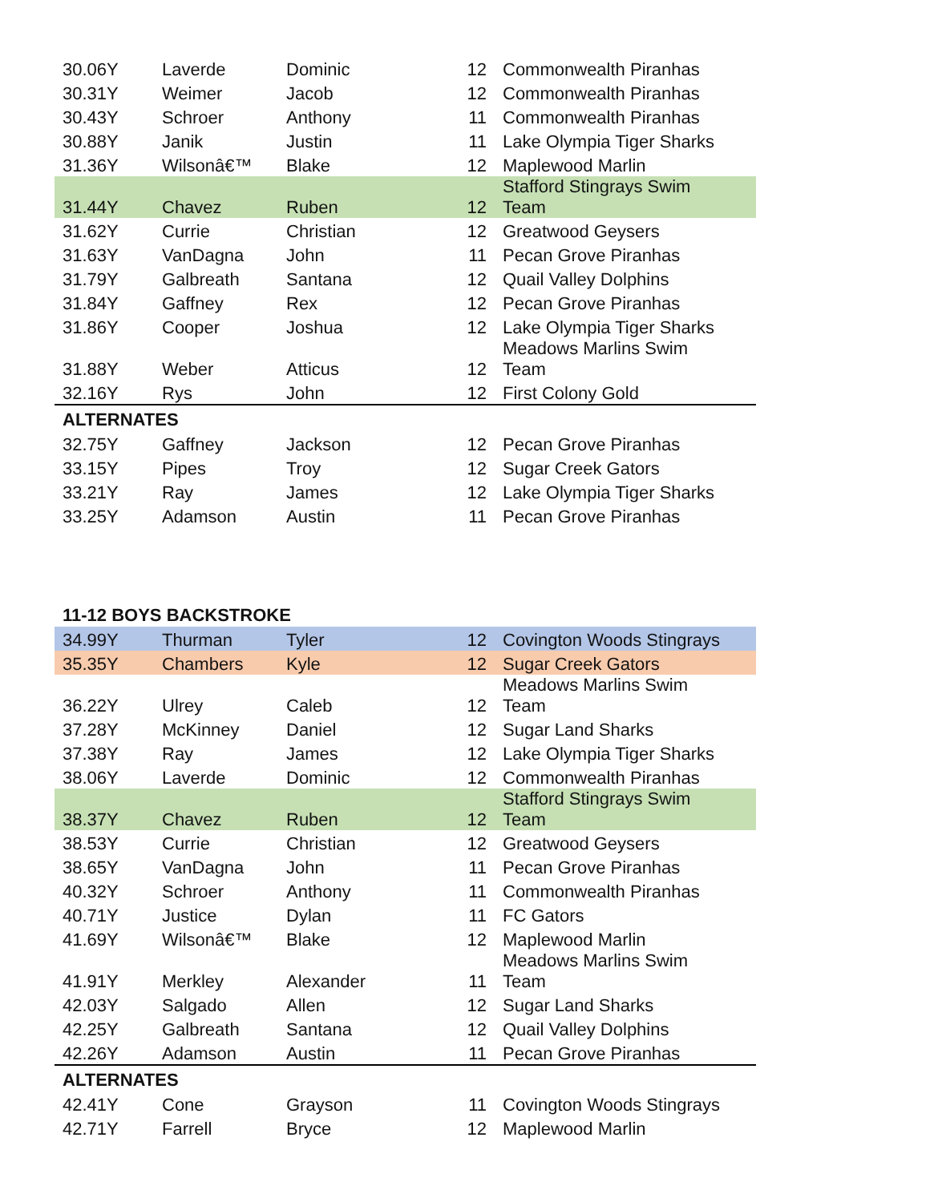| 30.06Y | Laverde | Dominic | 12 | Commonwealth Piranhas |
| 30.31Y | Weimer | Jacob | 12 | Commonwealth Piranhas |
| 30.43Y | Schroer | Anthony | 11 | Commonwealth Piranhas |
| 30.88Y | Janik | Justin | 11 | Lake Olympia Tiger Sharks |
| 31.36Y | Wilsonâ€™ | Blake | 12 | Maplewood Marlin |
| 31.44Y | Chavez | Ruben | 12 | Stafford Stingrays Swim Team |
| 31.62Y | Currie | Christian | 12 | Greatwood Geysers |
| 31.63Y | VanDagna | John | 11 | Pecan Grove Piranhas |
| 31.79Y | Galbreath | Santana | 12 | Quail Valley Dolphins |
| 31.84Y | Gaffney | Rex | 12 | Pecan Grove Piranhas |
| 31.86Y | Cooper | Joshua | 12 | Lake Olympia Tiger Sharks |
| 31.88Y | Weber | Atticus | 12 | Meadows Marlins Swim Team |
| 32.16Y | Rys | John | 12 | First Colony Gold |
| ALTERNATES | | | | |
| 32.75Y | Gaffney | Jackson | 12 | Pecan Grove Piranhas |
| 33.15Y | Pipes | Troy | 12 | Sugar Creek Gators |
| 33.21Y | Ray | James | 12 | Lake Olympia Tiger Sharks |
| 33.25Y | Adamson | Austin | 11 | Pecan Grove Piranhas |
| 11-12 BOYS BACKSTROKE | | | | |
| --- | --- | --- | --- | --- |
| 34.99Y | Thurman | Tyler | 12 | Covington Woods Stingrays |
| 35.35Y | Chambers | Kyle | 12 | Sugar Creek Gators |
| 36.22Y | Ulrey | Caleb | 12 | Meadows Marlins Swim Team |
| 37.28Y | McKinney | Daniel | 12 | Sugar Land Sharks |
| 37.38Y | Ray | James | 12 | Lake Olympia Tiger Sharks |
| 38.06Y | Laverde | Dominic | 12 | Commonwealth Piranhas |
| 38.37Y | Chavez | Ruben | 12 | Stafford Stingrays Swim Team |
| 38.53Y | Currie | Christian | 12 | Greatwood Geysers |
| 38.65Y | VanDagna | John | 11 | Pecan Grove Piranhas |
| 40.32Y | Schroer | Anthony | 11 | Commonwealth Piranhas |
| 40.71Y | Justice | Dylan | 11 | FC Gators |
| 41.69Y | Wilsonâ€™ | Blake | 12 | Maplewood Marlin |
| 41.91Y | Merkley | Alexander | 11 | Meadows Marlins Swim Team |
| 42.03Y | Salgado | Allen | 12 | Sugar Land Sharks |
| 42.25Y | Galbreath | Santana | 12 | Quail Valley Dolphins |
| 42.26Y | Adamson | Austin | 11 | Pecan Grove Piranhas |
| ALTERNATES | | | | |
| 42.41Y | Cone | Grayson | 11 | Covington Woods Stingrays |
| 42.71Y | Farrell | Bryce | 12 | Maplewood Marlin |